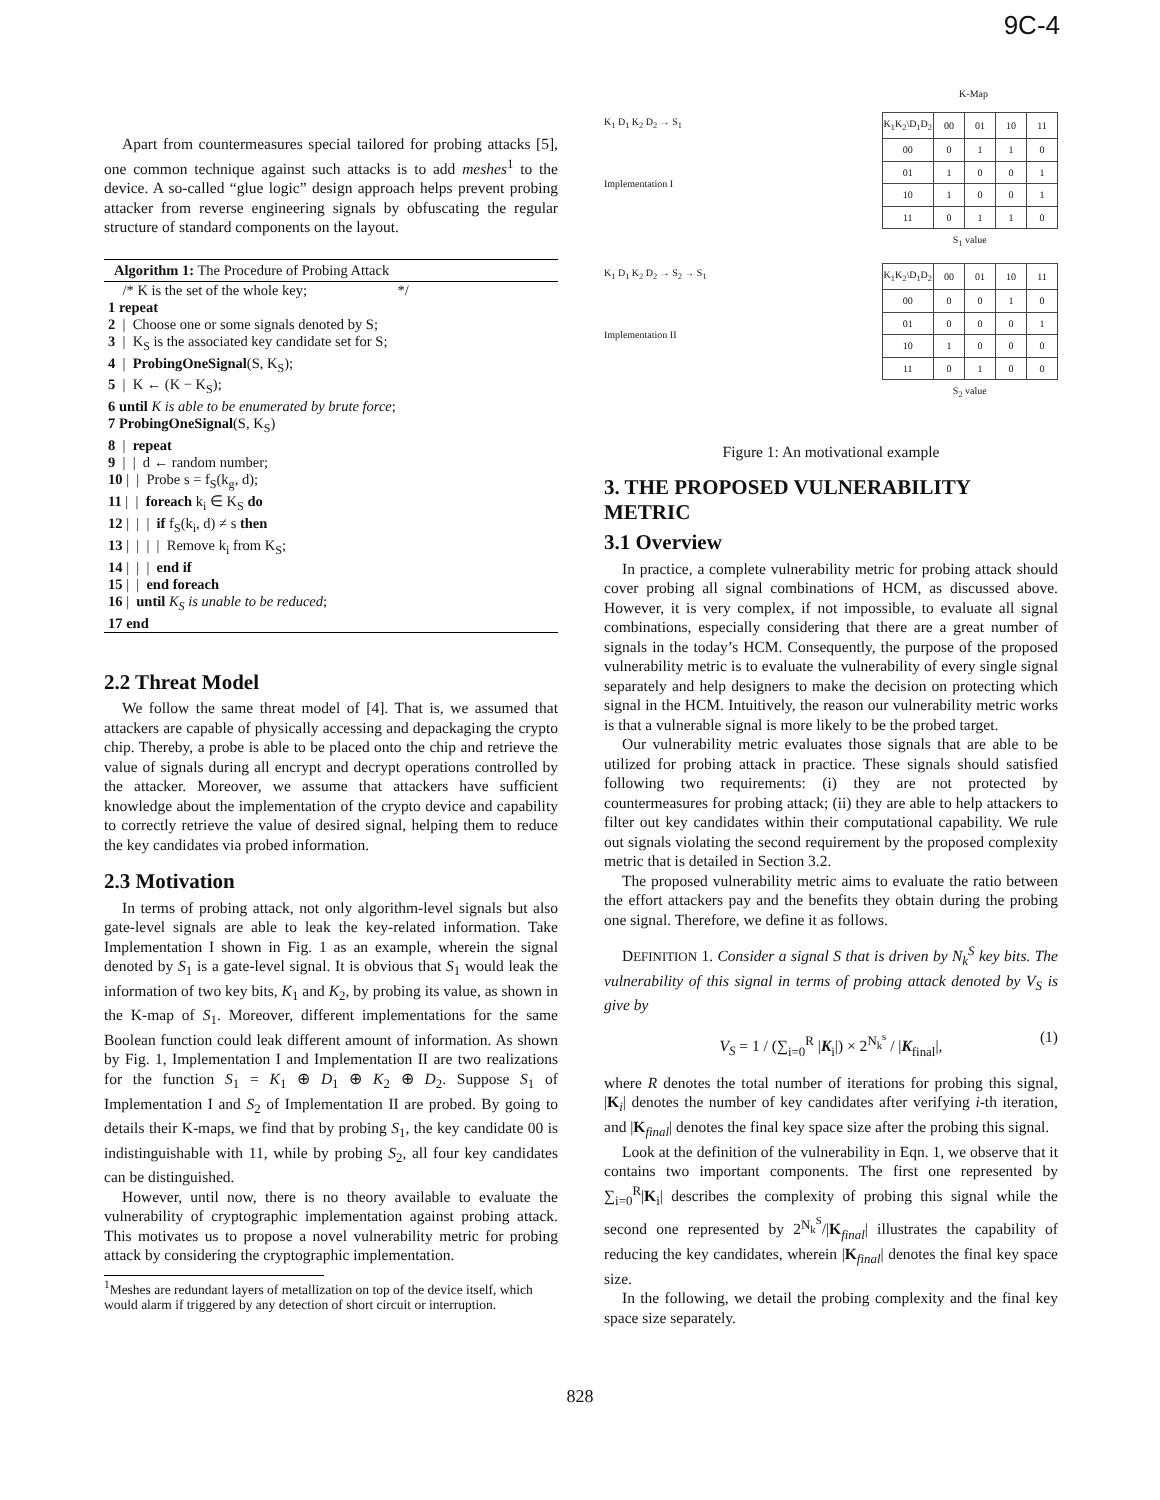9C-4
Apart from countermeasures special tailored for probing attacks [5], one common technique against such attacks is to add meshes<sup>1</sup> to the device. A so-called “glue logic” design approach helps prevent probing attacker from reverse engineering signals by obfuscating the regular structure of standard components on the layout.
Algorithm 1: The Procedure of Probing Attack
/* K is the set of the whole key; */
1 repeat
2 | Choose one or some signals denoted by S;
3 | K<sub>S</sub> is the associated key candidate set for S;
4 | ProbingOneSignal(S, K<sub>S</sub>);
5 | K ← (K − K<sub>S</sub>);
6 until K is able to be enumerated by brute force;
7 ProbingOneSignal(S, K<sub>S</sub>)
8 | repeat
9 | | d ← random number;
10 | | Probe s = f<sub>S</sub>(k<sub>g</sub>, d);
11 | | foreach k<sub>i</sub> ∈ K<sub>S</sub> do
12 | | | if f<sub>S</sub>(k<sub>i</sub>, d) ≠ s then
13 | | | | Remove k<sub>i</sub> from K<sub>S</sub>;
14 | | | end if
15 | | end foreach
16 | until K<sub>S</sub> is unable to be reduced;
17 end
2.2 Threat Model
We follow the same threat model of [4]. That is, we assumed that attackers are capable of physically accessing and depackaging the crypto chip. Thereby, a probe is able to be placed onto the chip and retrieve the value of signals during all encrypt and decrypt operations controlled by the attacker. Moreover, we assume that attackers have sufficient knowledge about the implementation of the crypto device and capability to correctly retrieve the value of desired signal, helping them to reduce the key candidates via probed information.
2.3 Motivation
In terms of probing attack, not only algorithm-level signals but also gate-level signals are able to leak the key-related information. Take Implementation I shown in Fig. 1 as an example, wherein the signal denoted by S<sub>1</sub> is a gate-level signal. It is obvious that S<sub>1</sub> would leak the information of two key bits, K<sub>1</sub> and K<sub>2</sub>, by probing its value, as shown in the K-map of S<sub>1</sub>. Moreover, different implementations for the same Boolean function could leak different amount of information. As shown by Fig. 1, Implementation I and Implementation II are two realizations for the function S<sub>1</sub> = K<sub>1</sub> ⊕ D<sub>1</sub> ⊕ K<sub>2</sub> ⊕ D<sub>2</sub>. Suppose S<sub>1</sub> of Implementation I and S<sub>2</sub> of Implementation II are probed. By going to details their K-maps, we find that by probing S<sub>1</sub>, the key candidate 00 is indistinguishable with 11, while by probing S<sub>2</sub>, all four key candidates can be distinguished.
However, until now, there is no theory available to evaluate the vulnerability of cryptographic implementation against probing attack. This motivates us to propose a novel vulnerability metric for probing attack by considering the cryptographic implementation.
<sup>1</sup> Meshes are redundant layers of metallization on top of the device itself, which would alarm if triggered by any detection of short circuit or interruption.
K-Map
K<sub>1</sub> D<sub>1</sub> K<sub>2</sub> D<sub>2</sub> → S<sub>1</sub>
Implementation I
| K<sub>1</sub>K<sub>2</sub>\D<sub>1</sub>D<sub>2</sub> | 00 | 01 | 10 | 11 |
| 00 | 0 | 1 | 1 | 0 |
| 01 | 1 | 0 | 0 | 1 |
| 10 | 1 | 0 | 0 | 1 |
| 11 | 0 | 1 | 1 | 0 |
| S<sub>1</sub> value | | | | |
K<sub>1</sub> D<sub>1</sub> K<sub>2</sub> D<sub>2</sub> → S<sub>2</sub> → S<sub>1</sub>
Implementation II
| K<sub>1</sub>K<sub>2</sub>\D<sub>1</sub>D<sub>2</sub> | 00 | 01 | 10 | 11 |
| 00 | 0 | 0 | 1 | 0 |
| 01 | 0 | 0 | 0 | 1 |
| 10 | 1 | 0 | 0 | 0 |
| 11 | 0 | 1 | 0 | 0 |
| S<sub>2</sub> value | | | | |
Figure 1: An motivational example
3. THE PROPOSED VULNERABILITY METRIC
3.1 Overview
In practice, a complete vulnerability metric for probing attack should cover probing all signal combinations of HCM, as discussed above. However, it is very complex, if not impossible, to evaluate all signal combinations, especially considering that there are a great number of signals in the today’s HCM. Consequently, the purpose of the proposed vulnerability metric is to evaluate the vulnerability of every single signal separately and help designers to make the decision on protecting which signal in the HCM. Intuitively, the reason our vulnerability metric works is that a vulnerable signal is more likely to be the probed target.
Our vulnerability metric evaluates those signals that are able to be utilized for probing attack in practice. These signals should satisfied following two requirements: (i) they are not protected by countermeasures for probing attack; (ii) they are able to help attackers to filter out key candidates within their computational capability. We rule out signals violating the second requirement by the proposed complexity metric that is detailed in Section 3.2.
The proposed vulnerability metric aims to evaluate the ratio between the effort attackers pay and the benefits they obtain during the probing one signal. Therefore, we define it as follows.
DEFINITION 1. Consider a signal S that is driven by N<sub>k</sub><sup>S</sup> key bits. The vulnerability of this signal in terms of probing attack denoted by V<sub>S</sub> is give by
V<sub>S</sub> = 1 / (∑<sub>i=0</sub><sup>R</sup> |K<sub>i</sub>|) × 2<sup>N<sub>k</sub><sup>s</sup></sup> / |K<sub>final</sub>|, (1)
where R denotes the total number of iterations for probing this signal, |K<sub>i</sub>| denotes the number of key candidates after verifying i-th iteration, and |K<sub>final</sub>| denotes the final key space size after the probing this signal.
Look at the definition of the vulnerability in Eqn. 1, we observe that it contains two important components. The first one represented by ∑<sub>i=0</sub><sup>R</sup>|K<sub>i</sub>| describes the complexity of probing this signal while the second one represented by 2<sup>N<sub>k</sub><sup>S</sup></sup>/|K<sub>final</sub>| illustrates the capability of reducing the key candidates, wherein |K<sub>final</sub>| denotes the final key space size.
In the following, we detail the probing complexity and the final key space size separately.
828